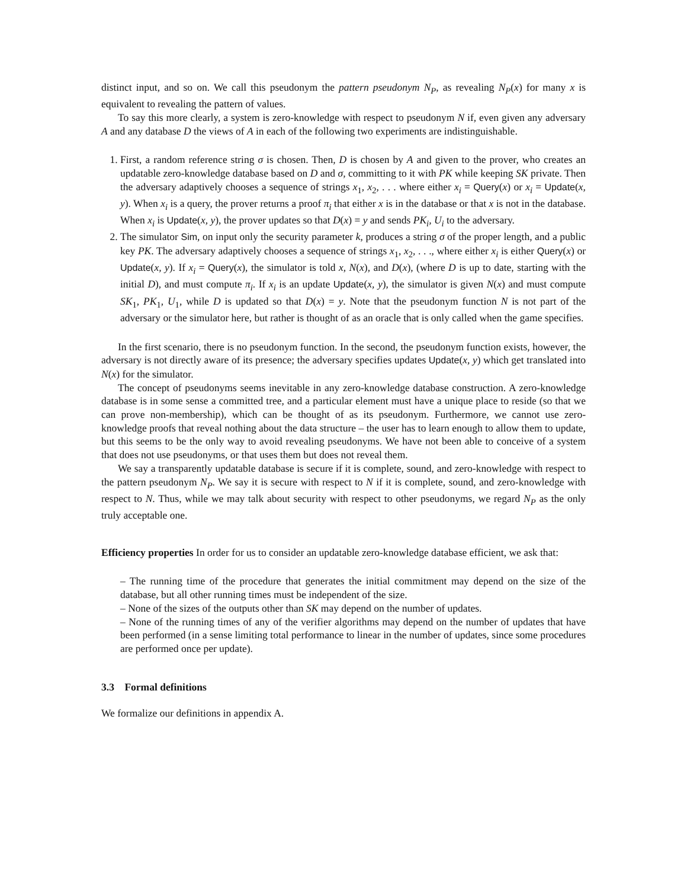distinct input, and so on. We call this pseudonym the pattern pseudonym N<sub>P</sub>, as revealing N<sub>P</sub>(x) for many x is equivalent to revealing the pattern of values.
To say this more clearly, a system is zero-knowledge with respect to pseudonym N if, even given any adversary A and any database D the views of A in each of the following two experiments are indistinguishable.
1. First, a random reference string σ is chosen. Then, D is chosen by A and given to the prover, who creates an updatable zero-knowledge database based on D and σ, committing to it with PK while keeping SK private. Then the adversary adaptively chooses a sequence of strings x<sub>1</sub>, x<sub>2</sub>, . . . where either x<sub>i</sub> = Query(x) or x<sub>i</sub> = Update(x, y). When x<sub>i</sub> is a query, the prover returns a proof π<sub>i</sub> that either x is in the database or that x is not in the database. When x<sub>i</sub> is Update(x, y), the prover updates so that D(x) = y and sends PK<sub>i</sub>, U<sub>i</sub> to the adversary.
2. The simulator Sim, on input only the security parameter k, produces a string σ of the proper length, and a public key PK. The adversary adaptively chooses a sequence of strings x<sub>1</sub>, x<sub>2</sub>, . . ., where either x<sub>i</sub> is either Query(x) or Update(x, y). If x<sub>i</sub> = Query(x), the simulator is told x, N(x), and D(x), (where D is up to date, starting with the initial D), and must compute π<sub>i</sub>. If x<sub>i</sub> is an update Update(x, y), the simulator is given N(x) and must compute SK<sub>1</sub>, PK<sub>1</sub>, U<sub>1</sub>, while D is updated so that D(x) = y. Note that the pseudonym function N is not part of the adversary or the simulator here, but rather is thought of as an oracle that is only called when the game specifies.
In the first scenario, there is no pseudonym function. In the second, the pseudonym function exists, however, the adversary is not directly aware of its presence; the adversary specifies updates Update(x, y) which get translated into N(x) for the simulator.
The concept of pseudonyms seems inevitable in any zero-knowledge database construction. A zero-knowledge database is in some sense a committed tree, and a particular element must have a unique place to reside (so that we can prove non-membership), which can be thought of as its pseudonym. Furthermore, we cannot use zero-knowledge proofs that reveal nothing about the data structure – the user has to learn enough to allow them to update, but this seems to be the only way to avoid revealing pseudonyms. We have not been able to conceive of a system that does not use pseudonyms, or that uses them but does not reveal them.
We say a transparently updatable database is secure if it is complete, sound, and zero-knowledge with respect to the pattern pseudonym N<sub>P</sub>. We say it is secure with respect to N if it is complete, sound, and zero-knowledge with respect to N. Thus, while we may talk about security with respect to other pseudonyms, we regard N<sub>P</sub> as the only truly acceptable one.
Efficiency properties In order for us to consider an updatable zero-knowledge database efficient, we ask that:
– The running time of the procedure that generates the initial commitment may depend on the size of the database, but all other running times must be independent of the size.
– None of the sizes of the outputs other than SK may depend on the number of updates.
– None of the running times of any of the verifier algorithms may depend on the number of updates that have been performed (in a sense limiting total performance to linear in the number of updates, since some procedures are performed once per update).
3.3 Formal definitions
We formalize our definitions in appendix A.